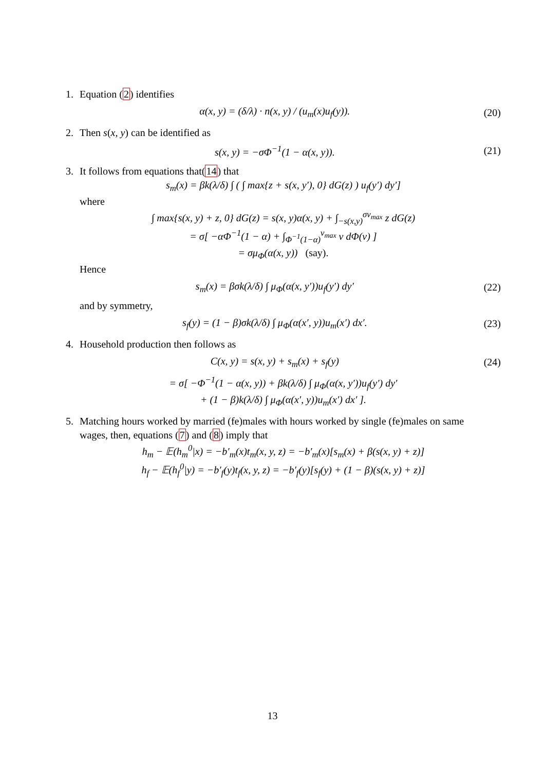1. Equation (2) identifies
α(x, y) = (δ/λ) · n(x, y) / (u<sub>m</sub>(x)u<sub>f</sub>(y)). (20)
2. Then s(x, y) can be identified as
s(x, y) = −σΦ<sup>−1</sup>(1 − α(x, y)). (21)
3. It follows from equations that(14) that
s<sub>m</sub>(x) = βk(λ/δ) ∫ ( ∫ max{z + s(x, y′), 0} dG(z) ) u<sub>f</sub>(y′) dy′]
where
∫ max{s(x, y) + z, 0} dG(z) = s(x, y)α(x, y) + ∫<sub>−s(x,y)</sub><sup>σv<sub>max</sub></sup> z dG(z)
= σ[ −αΦ<sup>−1</sup>(1 − α) + ∫<sub>Φ<sup>−1</sup>(1−α)</sub><sup>v<sub>max</sub></sup> v dΦ(v) ]
= σμ<sub>Φ</sub>(α(x, y)) (say).
Hence
s<sub>m</sub>(x) = βσk(λ/δ) ∫ μ<sub>Φ</sub>(α(x, y′))u<sub>f</sub>(y′) dy′ (22)
and by symmetry,
s<sub>f</sub>(y) = (1 − β)σk(λ/δ) ∫ μ<sub>Φ</sub>(α(x′, y))u<sub>m</sub>(x′) dx′. (23)
4. Household production then follows as
C(x, y) = s(x, y) + s<sub>m</sub>(x) + s<sub>f</sub>(y) (24)
= σ[ −Φ<sup>−1</sup>(1 − α(x, y)) + βk(λ/δ) ∫ μ<sub>Φ</sub>(α(x, y′))u<sub>f</sub>(y′) dy′
+ (1 − β)k(λ/δ) ∫ μ<sub>Φ</sub>(α(x′, y))u<sub>m</sub>(x′) dx′ ].
5. Matching hours worked by married (fe)males with hours worked by single (fe)males on same
wages, then, equations (7) and (8) imply that
h<sub>m</sub> − 𝔼(h<sub>m</sub><sup>0</sup>|x) = −b′<sub>m</sub>(x)t<sub>m</sub>(x, y, z) = −b′<sub>m</sub>(x)[s<sub>m</sub>(x) + β(s(x, y) + z)]
h<sub>f</sub> − 𝔼(h<sub>f</sub><sup>0</sup>|y) = −b′<sub>f</sub>(y)t<sub>f</sub>(x, y, z) = −b′<sub>f</sub>(y)[s<sub>f</sub>(y) + (1 − β)(s(x, y) + z)]
13